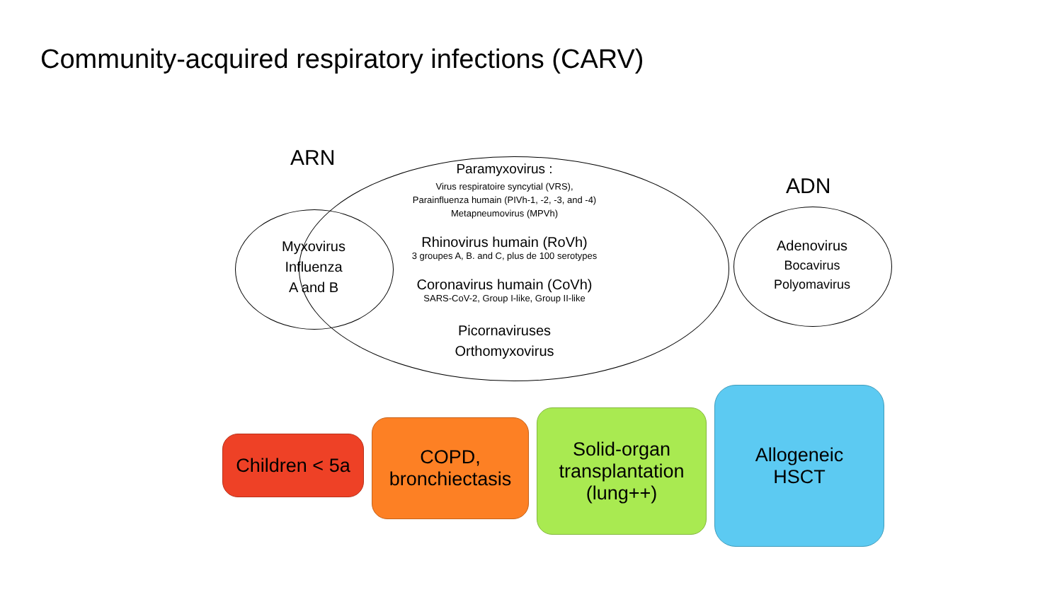Community-acquired respiratory infections (CARV)
ARN
Paramyxovirus :
Virus respiratoire syncytial (VRS),
Parainfluenza humain (PIVh-1, -2, -3, and -4)
Metapneumovirus (MPVh)
Rhinovirus humain (RoVh)
3 groupes A, B. and C, plus de 100 serotypes
Coronavirus humain (CoVh)
SARS-CoV-2, Group I-like, Group II-like
Picornaviruses
Orthomyxovirus
Myxovirus
Influenza
A and B
ADN
Adenovirus
Bocavirus
Polyomavirus
Children < 5a
COPD,
bronchiectasis
Solid-organ
transplantation
(lung++)
Allogeneic
HSCT